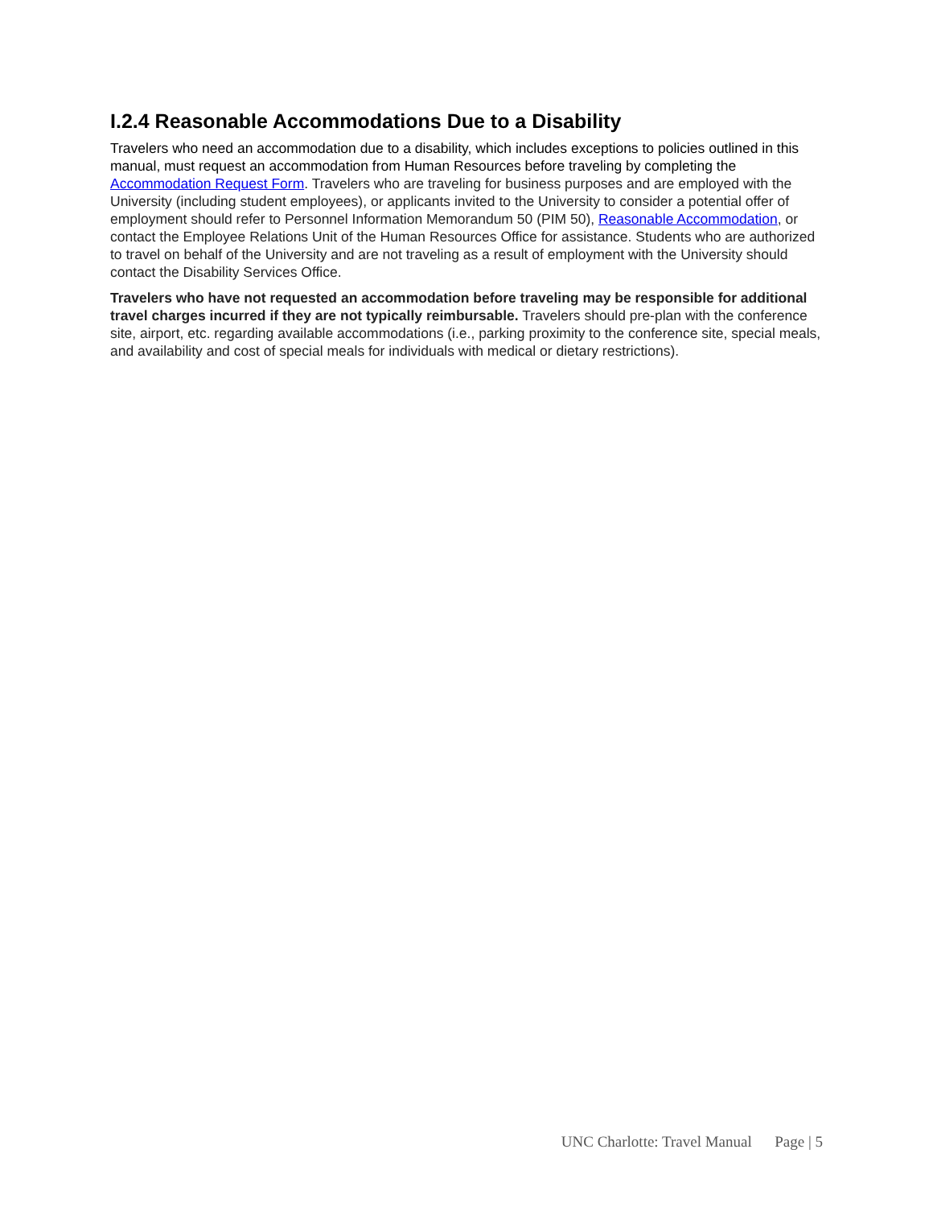I.2.4 Reasonable Accommodations Due to a Disability
Travelers who need an accommodation due to a disability, which includes exceptions to policies outlined in this manual, must request an accommodation from Human Resources before traveling by completing the Accommodation Request Form. Travelers who are traveling for business purposes and are employed with the University (including student employees), or applicants invited to the University to consider a potential offer of employment should refer to Personnel Information Memorandum 50 (PIM 50), Reasonable Accommodation, or contact the Employee Relations Unit of the Human Resources Office for assistance. Students who are authorized to travel on behalf of the University and are not traveling as a result of employment with the University should contact the Disability Services Office.
Travelers who have not requested an accommodation before traveling may be responsible for additional travel charges incurred if they are not typically reimbursable. Travelers should pre-plan with the conference site, airport, etc. regarding available accommodations (i.e., parking proximity to the conference site, special meals, and availability and cost of special meals for individuals with medical or dietary restrictions).
UNC Charlotte: Travel Manual Page | 5